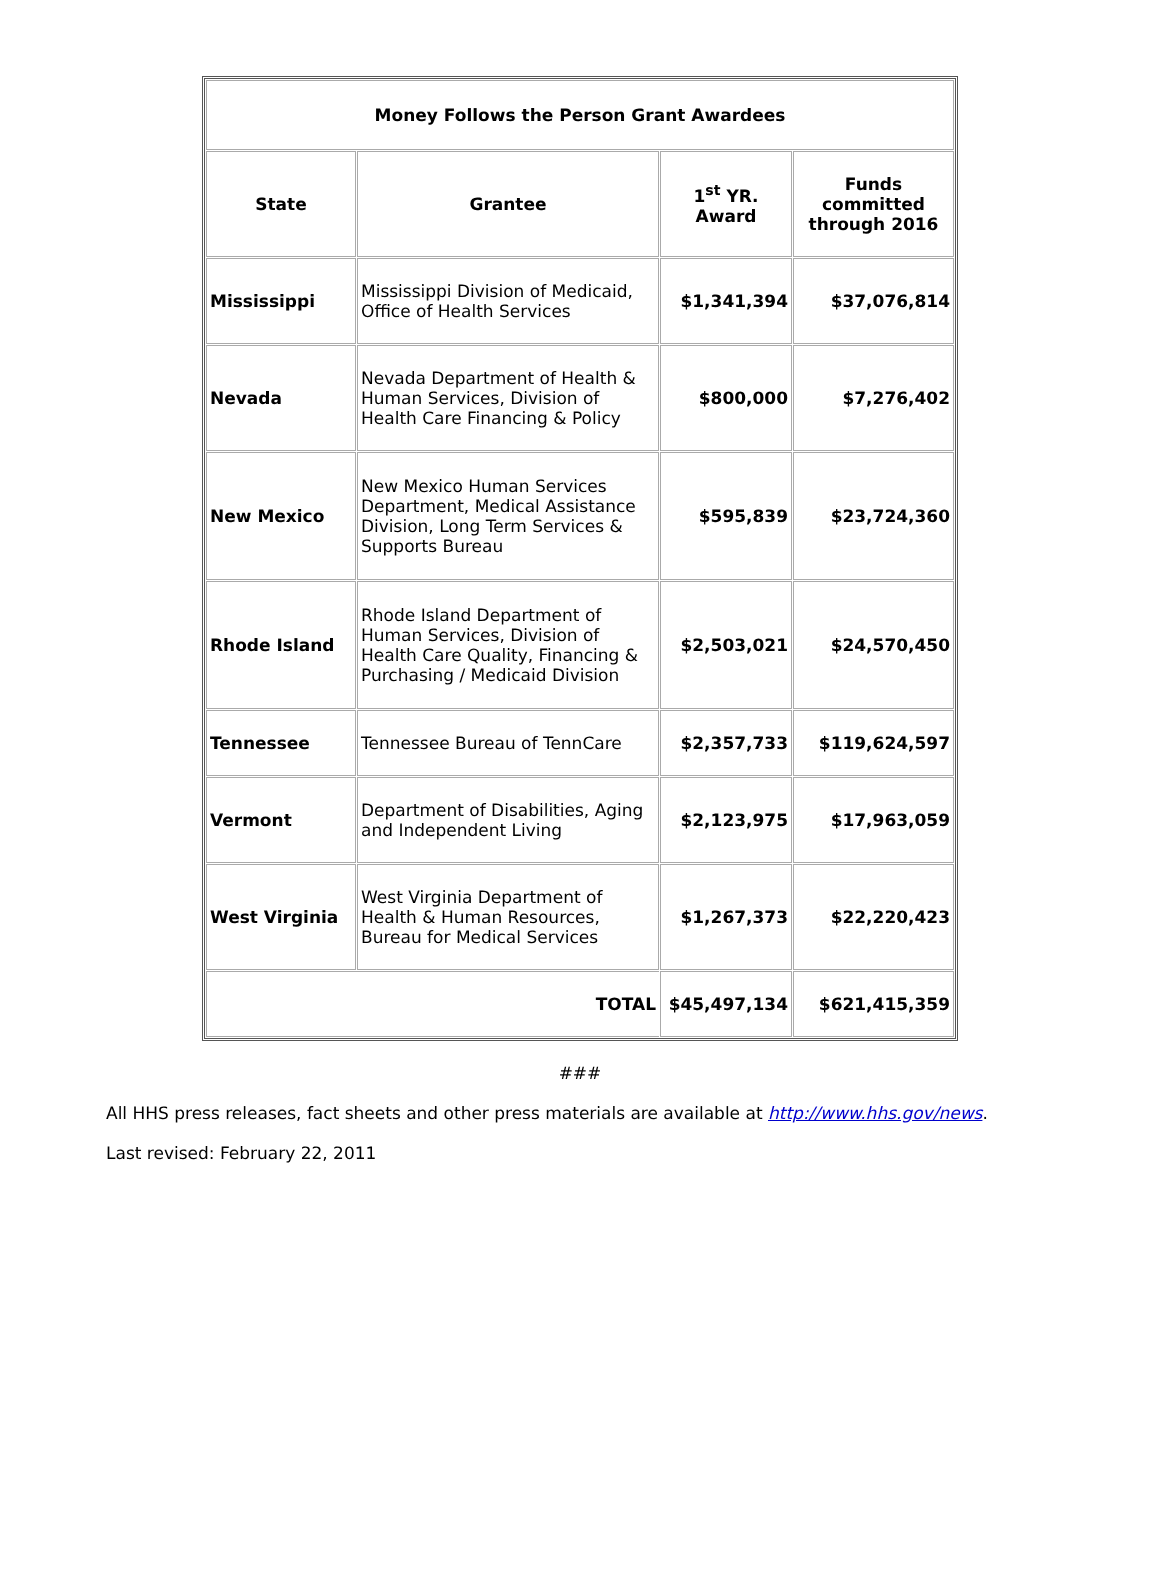| Money Follows the Person Grant Awardees | | | |
| --- | --- | --- | --- |
| State | Grantee | 1<sup>st</sup> YR. Award | Funds committed through 2016 |
| Mississippi | Mississippi Division of Medicaid, Office of Health Services | $1,341,394 | $37,076,814 |
| Nevada | Nevada Department of Health & Human Services, Division of Health Care Financing & Policy | $800,000 | $7,276,402 |
| New Mexico | New Mexico Human Services Department, Medical Assistance Division, Long Term Services & Supports Bureau | $595,839 | $23,724,360 |
| Rhode Island | Rhode Island Department of Human Services, Division of Health Care Quality, Financing & Purchasing / Medicaid Division | $2,503,021 | $24,570,450 |
| Tennessee | Tennessee Bureau of TennCare | $2,357,733 | $119,624,597 |
| Vermont | Department of Disabilities, Aging and Independent Living | $2,123,975 | $17,963,059 |
| West Virginia | West Virginia Department of Health & Human Resources, Bureau for Medical Services | $1,267,373 | $22,220,423 |
| TOTAL | | $45,497,134 | $621,415,359 |
###
All HHS press releases, fact sheets and other press materials are available at http://www.hhs.gov/news.
Last revised: February 22, 2011